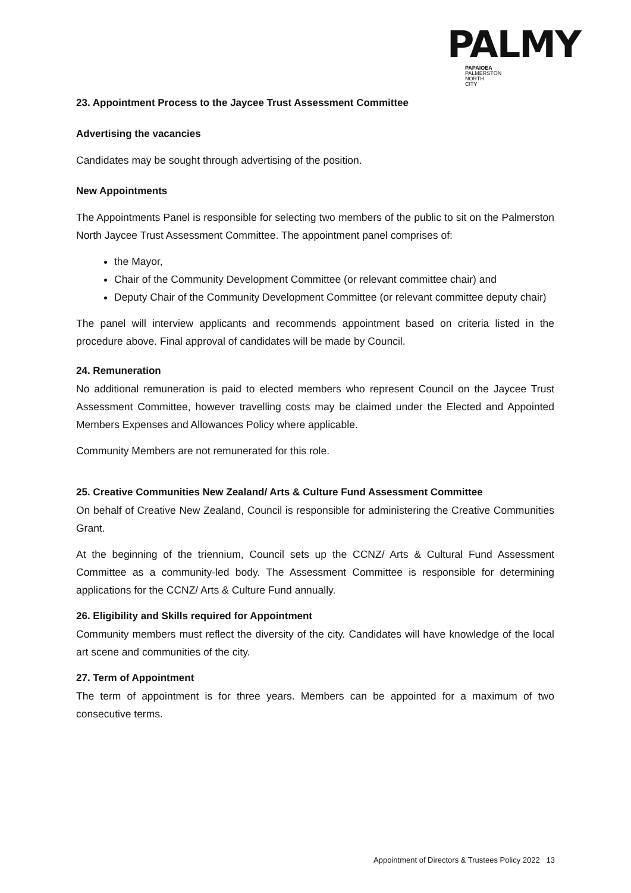PALMY
PAPAIOEA
PALMERSTON
NORTH
CITY
23. Appointment Process to the Jaycee Trust Assessment Committee
Advertising the vacancies
Candidates may be sought through advertising of the position.
New Appointments
The Appointments Panel is responsible for selecting two members of the public to sit on the Palmerston North Jaycee Trust Assessment Committee. The appointment panel comprises of:
the Mayor,
Chair of the Community Development Committee (or relevant committee chair) and
Deputy Chair of the Community Development Committee (or relevant committee deputy chair)
The panel will interview applicants and recommends appointment based on criteria listed in the procedure above. Final approval of candidates will be made by Council.
24. Remuneration
No additional remuneration is paid to elected members who represent Council on the Jaycee Trust Assessment Committee, however travelling costs may be claimed under the Elected and Appointed Members Expenses and Allowances Policy where applicable.
Community Members are not remunerated for this role.
25. Creative Communities New Zealand/ Arts & Culture Fund Assessment Committee
On behalf of Creative New Zealand, Council is responsible for administering the Creative Communities Grant.
At the beginning of the triennium, Council sets up the CCNZ/ Arts & Cultural Fund Assessment Committee as a community-led body. The Assessment Committee is responsible for determining applications for the CCNZ/ Arts & Culture Fund annually.
26. Eligibility and Skills required for Appointment
Community members must reflect the diversity of the city. Candidates will have knowledge of the local art scene and communities of the city.
27. Term of Appointment
The term of appointment is for three years. Members can be appointed for a maximum of two consecutive terms.
Appointment of Directors & Trustees Policy 2022 13